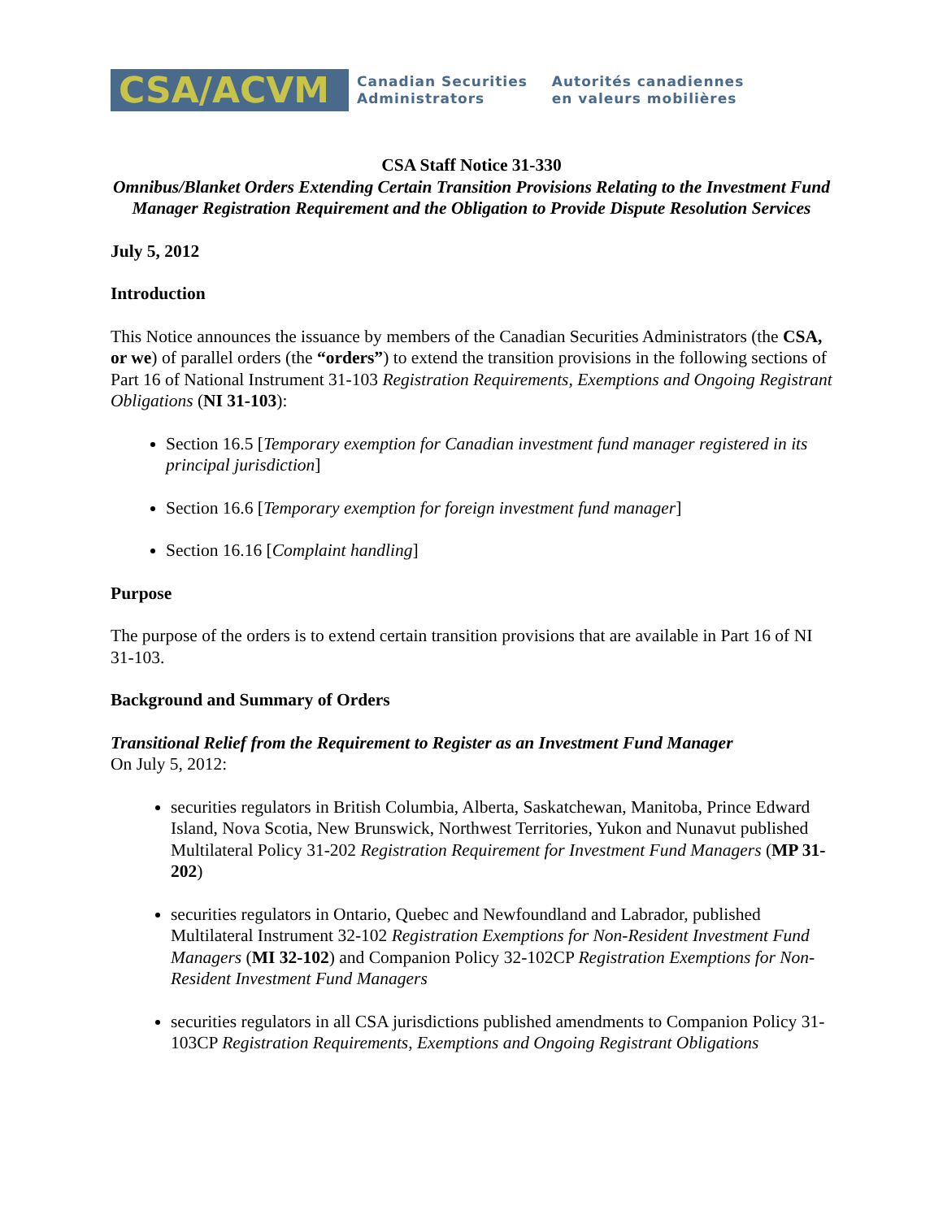CSA/ACVM
Canadian Securities
Administrators
Autorités canadiennes
en valeurs mobilières
CSA Staff Notice 31-330
Omnibus/Blanket Orders Extending Certain Transition Provisions Relating to the Investment Fund Manager Registration Requirement and the Obligation to Provide Dispute Resolution Services
July 5, 2012
Introduction
This Notice announces the issuance by members of the Canadian Securities Administrators (the CSA, or we) of parallel orders (the “orders”) to extend the transition provisions in the following sections of Part 16 of National Instrument 31-103 Registration Requirements, Exemptions and Ongoing Registrant Obligations (NI 31-103):
Section 16.5 [Temporary exemption for Canadian investment fund manager registered in its principal jurisdiction]
Section 16.6 [Temporary exemption for foreign investment fund manager]
Section 16.16 [Complaint handling]
Purpose
The purpose of the orders is to extend certain transition provisions that are available in Part 16 of NI 31-103.
Background and Summary of Orders
Transitional Relief from the Requirement to Register as an Investment Fund Manager
On July 5, 2012:
securities regulators in British Columbia, Alberta, Saskatchewan, Manitoba, Prince Edward Island, Nova Scotia, New Brunswick, Northwest Territories, Yukon and Nunavut published Multilateral Policy 31-202 Registration Requirement for Investment Fund Managers (MP 31-202)
securities regulators in Ontario, Quebec and Newfoundland and Labrador, published Multilateral Instrument 32-102 Registration Exemptions for Non-Resident Investment Fund Managers (MI 32-102) and Companion Policy 32-102CP Registration Exemptions for Non-Resident Investment Fund Managers
securities regulators in all CSA jurisdictions published amendments to Companion Policy 31-103CP Registration Requirements, Exemptions and Ongoing Registrant Obligations